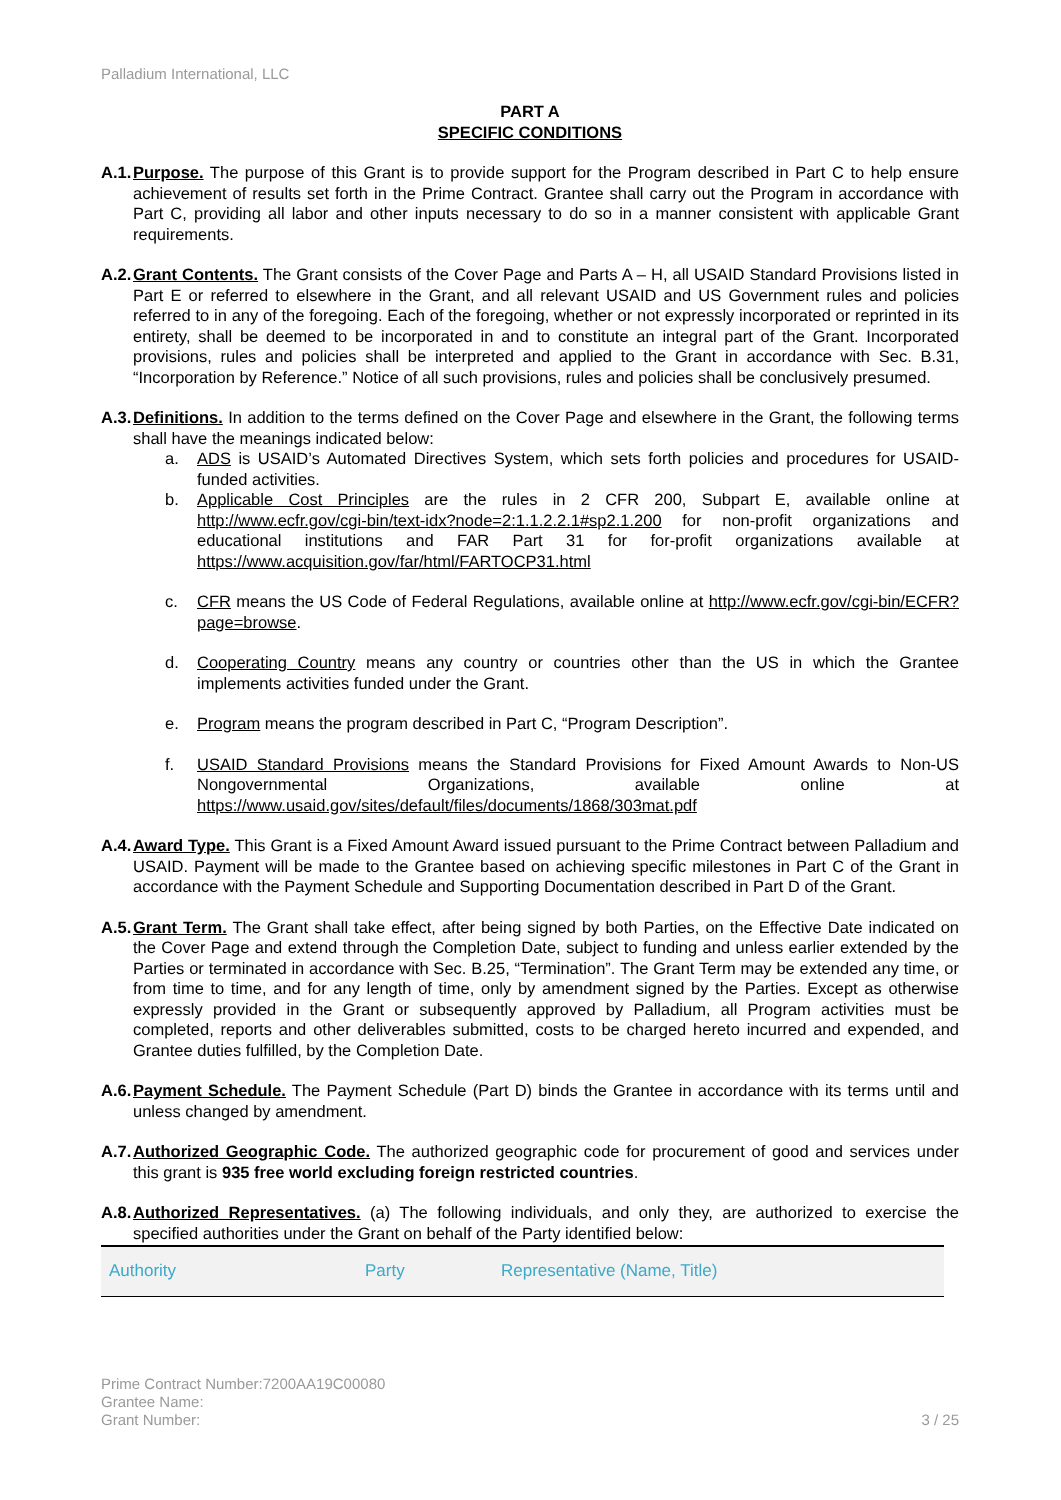Palladium International, LLC
PART A
SPECIFIC CONDITIONS
A.1. Purpose. The purpose of this Grant is to provide support for the Program described in Part C to help ensure achievement of results set forth in the Prime Contract. Grantee shall carry out the Program in accordance with Part C, providing all labor and other inputs necessary to do so in a manner consistent with applicable Grant requirements.
A.2. Grant Contents. The Grant consists of the Cover Page and Parts A – H, all USAID Standard Provisions listed in Part E or referred to elsewhere in the Grant, and all relevant USAID and US Government rules and policies referred to in any of the foregoing. Each of the foregoing, whether or not expressly incorporated or reprinted in its entirety, shall be deemed to be incorporated in and to constitute an integral part of the Grant. Incorporated provisions, rules and policies shall be interpreted and applied to the Grant in accordance with Sec. B.31, “Incorporation by Reference.” Notice of all such provisions, rules and policies shall be conclusively presumed.
A.3. Definitions. In addition to the terms defined on the Cover Page and elsewhere in the Grant, the following terms shall have the meanings indicated below:
a. ADS is USAID’s Automated Directives System, which sets forth policies and procedures for USAID-funded activities.
b. Applicable Cost Principles are the rules in 2 CFR 200, Subpart E, available online at http://www.ecfr.gov/cgi-bin/text-idx?node=2:1.1.2.2.1#sp2.1.200 for non-profit organizations and educational institutions and FAR Part 31 for for-profit organizations available at https://www.acquisition.gov/far/html/FARTOCP31.html
c. CFR means the US Code of Federal Regulations, available online at http://www.ecfr.gov/cgi-bin/ECFR?page=browse.
d. Cooperating Country means any country or countries other than the US in which the Grantee implements activities funded under the Grant.
e. Program means the program described in Part C, “Program Description”.
f. USAID Standard Provisions means the Standard Provisions for Fixed Amount Awards to Non-US Nongovernmental Organizations, available online at https://www.usaid.gov/sites/default/files/documents/1868/303mat.pdf
A.4. Award Type. This Grant is a Fixed Amount Award issued pursuant to the Prime Contract between Palladium and USAID. Payment will be made to the Grantee based on achieving specific milestones in Part C of the Grant in accordance with the Payment Schedule and Supporting Documentation described in Part D of the Grant.
A.5. Grant Term. The Grant shall take effect, after being signed by both Parties, on the Effective Date indicated on the Cover Page and extend through the Completion Date, subject to funding and unless earlier extended by the Parties or terminated in accordance with Sec. B.25, “Termination”. The Grant Term may be extended any time, or from time to time, and for any length of time, only by amendment signed by the Parties. Except as otherwise expressly provided in the Grant or subsequently approved by Palladium, all Program activities must be completed, reports and other deliverables submitted, costs to be charged hereto incurred and expended, and Grantee duties fulfilled, by the Completion Date.
A.6. Payment Schedule. The Payment Schedule (Part D) binds the Grantee in accordance with its terms until and unless changed by amendment.
A.7. Authorized Geographic Code. The authorized geographic code for procurement of good and services under this grant is 935 free world excluding foreign restricted countries.
A.8. Authorized Representatives. (a) The following individuals, and only they, are authorized to exercise the specified authorities under the Grant on behalf of the Party identified below:
| Authority | Party | Representative (Name, Title) |
| --- | --- | --- |
Prime Contract Number:7200AA19C00080
Grantee Name:
Grant Number:
3 / 25